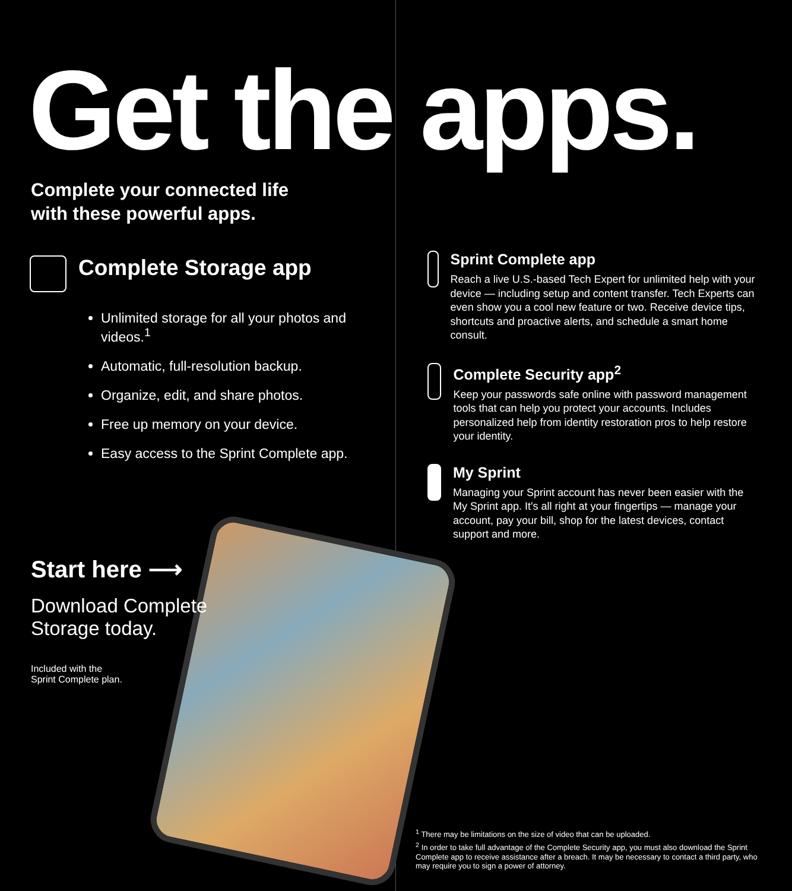Get the apps.
Complete your connected life
with these powerful apps.
Complete Storage app
Unlimited storage for all your photos and videos.<sup>1</sup>
Automatic, full-resolution backup.
Organize, edit, and share photos.
Free up memory on your device.
Easy access to the Sprint Complete app.
Sprint Complete app
Reach a live U.S.-based Tech Expert for unlimited help with your device — including setup and content transfer. Tech Experts can even show you a cool new feature or two. Receive device tips, shortcuts and proactive alerts, and schedule a smart home consult.
Complete Security app<sup>2</sup>
Keep your passwords safe online with password management tools that can help you protect your accounts. Includes personalized help from identity restoration pros to help restore your identity.
My Sprint
Managing your Sprint account has never been easier with the My Sprint app. It's all right at your fingertips — manage your account, pay your bill, shop for the latest devices, contact support and more.
Start here ⟶
Download Complete Storage today.
Included with the
Sprint Complete plan.
<sup>1</sup> There may be limitations on the size of video that can be uploaded.
<sup>2</sup> In order to take full advantage of the Complete Security app, you must also download the Sprint Complete app to receive assistance after a breach. It may be necessary to contact a third party, who may require you to sign a power of attorney.